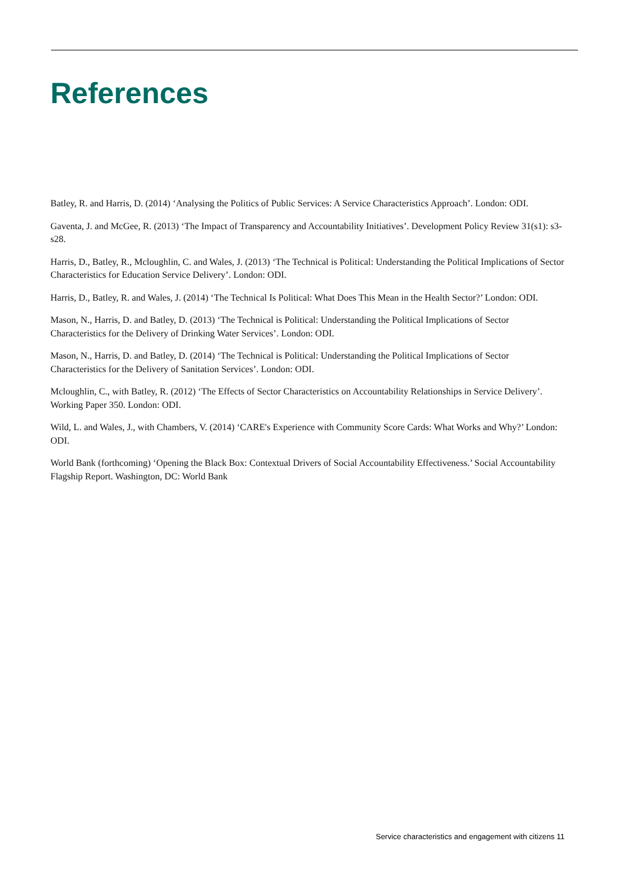References
Batley, R. and Harris, D. (2014) ‘Analysing the Politics of Public Services: A Service Characteristics Approach’. London: ODI.
Gaventa, J. and McGee, R. (2013) ‘The Impact of Transparency and Accountability Initiatives’. Development Policy Review 31(s1): s3-s28.
Harris, D., Batley, R., Mcloughlin, C. and Wales, J. (2013) ‘The Technical is Political: Understanding the Political Implications of Sector Characteristics for Education Service Delivery’. London: ODI.
Harris, D., Batley, R. and Wales, J. (2014) ‘The Technical Is Political: What Does This Mean in the Health Sector?’ London: ODI.
Mason, N., Harris, D. and Batley, D. (2013) ‘The Technical is Political: Understanding the Political Implications of Sector Characteristics for the Delivery of Drinking Water Services’. London: ODI.
Mason, N., Harris, D. and Batley, D. (2014) ‘The Technical is Political: Understanding the Political Implications of Sector Characteristics for the Delivery of Sanitation Services’. London: ODI.
Mcloughlin, C., with Batley, R. (2012) ‘The Effects of Sector Characteristics on Accountability Relationships in Service Delivery’. Working Paper 350. London: ODI.
Wild, L. and Wales, J., with Chambers, V. (2014) ‘CARE's Experience with Community Score Cards: What Works and Why?’ London: ODI.
World Bank (forthcoming) ‘Opening the Black Box: Contextual Drivers of Social Accountability Effectiveness.’ Social Accountability Flagship Report. Washington, DC: World Bank
Service characteristics and engagement with citizens 11